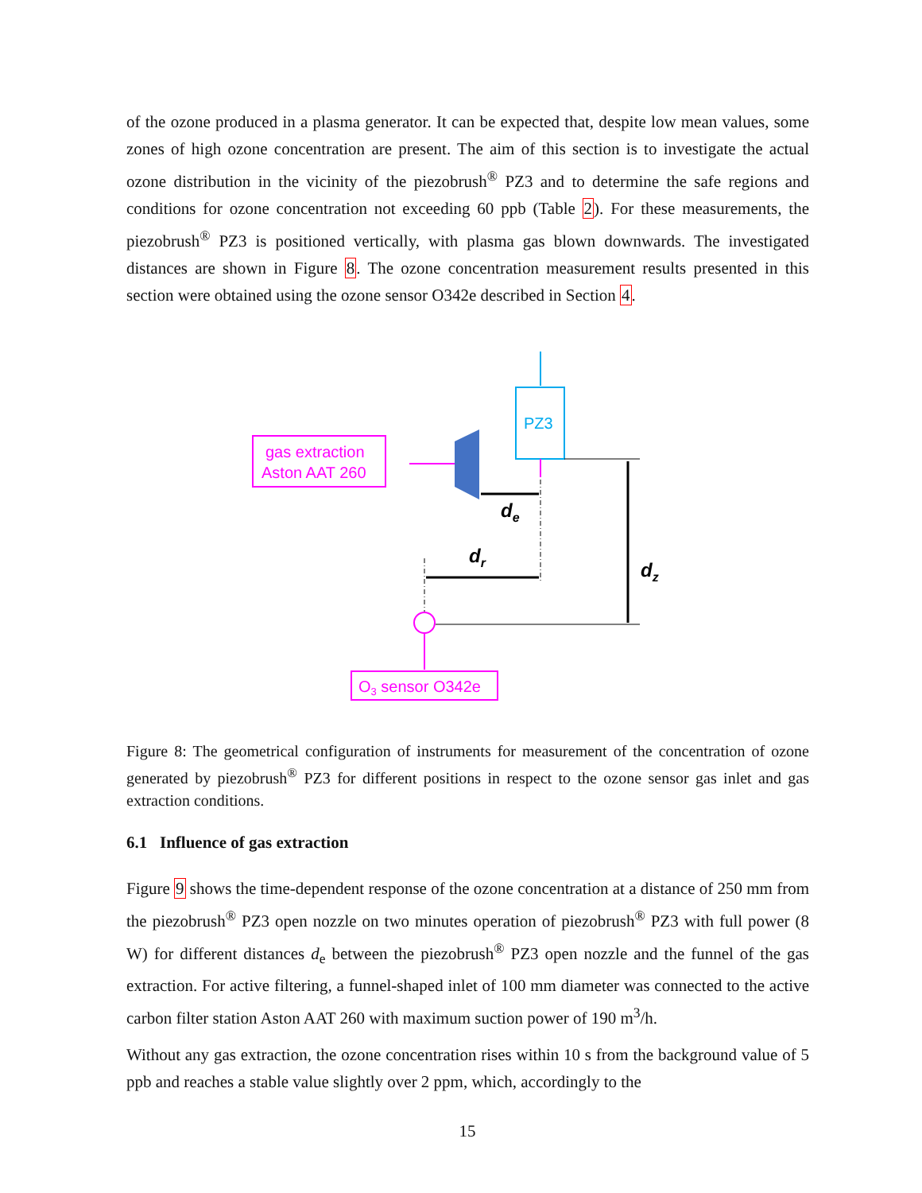of the ozone produced in a plasma generator. It can be expected that, despite low mean values, some zones of high ozone concentration are present. The aim of this section is to investigate the actual ozone distribution in the vicinity of the piezobrush<sup>®</sup> PZ3 and to determine the safe regions and conditions for ozone concentration not exceeding 60 ppb (Table 2). For these measurements, the piezobrush<sup>®</sup> PZ3 is positioned vertically, with plasma gas blown downwards. The investigated distances are shown in Figure 8. The ozone concentration measurement results presented in this section were obtained using the ozone sensor O342e described in Section 4.
PZ3
gas extraction
Aston AAT 260
de
dr
dz
O3 sensor O342e
Figure 8: The geometrical configuration of instruments for measurement of the concentration of ozone generated by piezobrush<sup>®</sup> PZ3 for different positions in respect to the ozone sensor gas inlet and gas extraction conditions.
6.1 Influence of gas extraction
Figure 9 shows the time-dependent response of the ozone concentration at a distance of 250 mm from the piezobrush<sup>®</sup> PZ3 open nozzle on two minutes operation of piezobrush<sup>®</sup> PZ3 with full power (8 W) for different distances d<sub>e</sub> between the piezobrush<sup>®</sup> PZ3 open nozzle and the funnel of the gas extraction. For active filtering, a funnel-shaped inlet of 100 mm diameter was connected to the active carbon filter station Aston AAT 260 with maximum suction power of 190 m<sup>3</sup>/h.
Without any gas extraction, the ozone concentration rises within 10 s from the background value of 5 ppb and reaches a stable value slightly over 2 ppm, which, accordingly to the
15